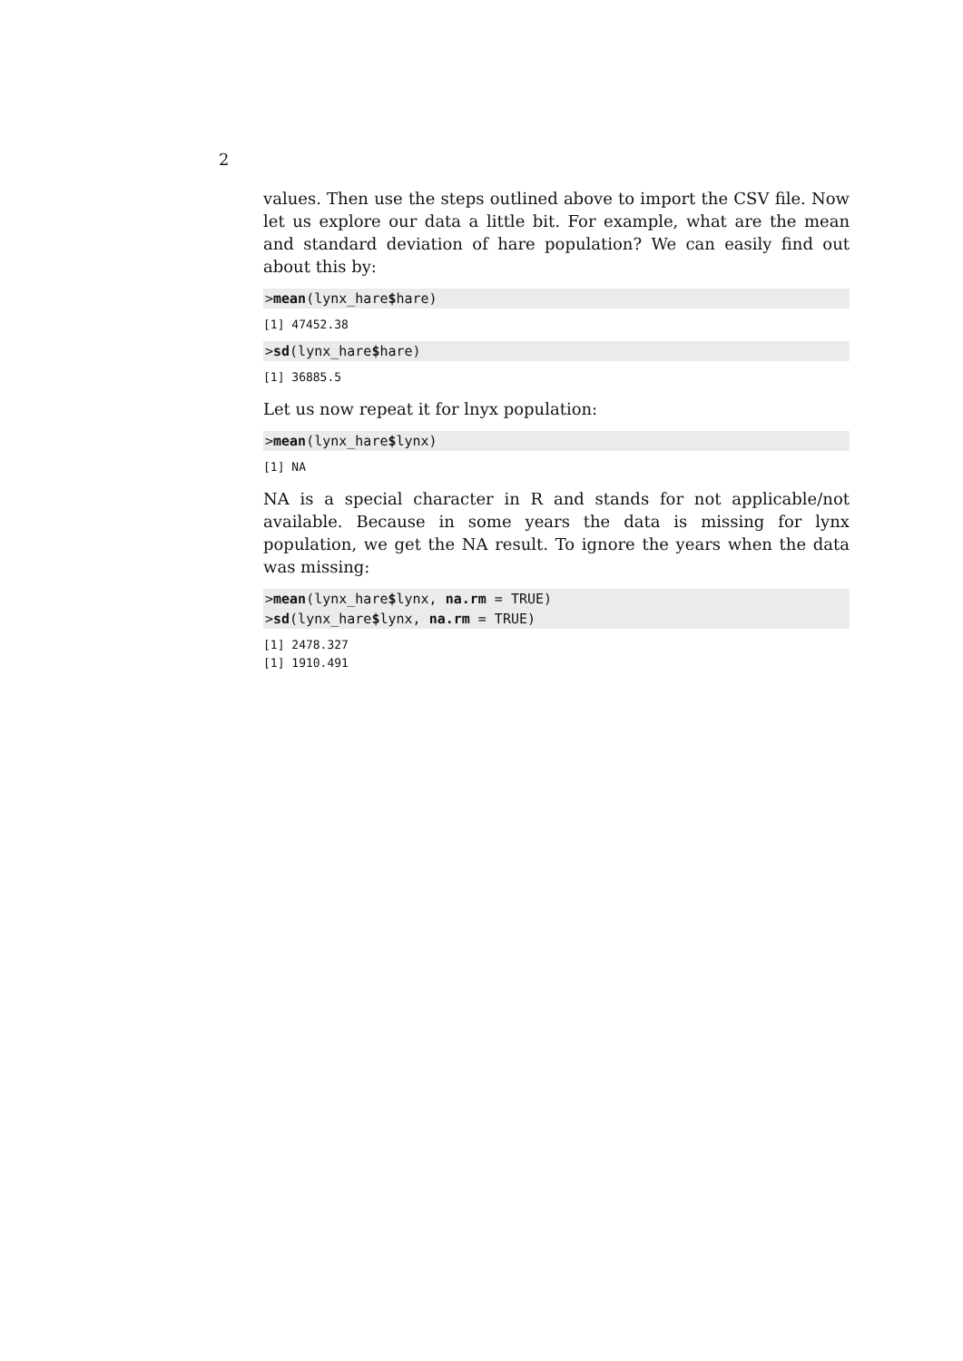2
values. Then use the steps outlined above to import the CSV file. Now let us explore our data a little bit. For example, what are the mean and standard deviation of hare population? We can easily find out about this by:
>mean(lynx_hare$hare)
[1] 47452.38
>sd(lynx_hare$hare)
[1] 36885.5
Let us now repeat it for lnyx population:
>mean(lynx_hare$lynx)
[1] NA
NA is a special character in R and stands for not applicable/not available. Because in some years the data is missing for lynx population, we get the NA result. To ignore the years when the data was missing:
>mean(lynx_hare$lynx, na.rm = TRUE)
>sd(lynx_hare$lynx, na.rm = TRUE)
[1] 2478.327
[1] 1910.491